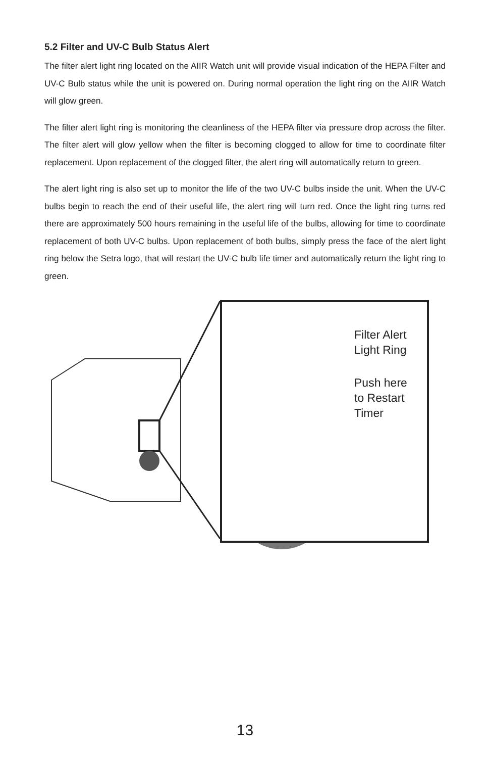5.2 Filter and UV-C Bulb Status Alert
The filter alert light ring located on the AIIR Watch unit will provide visual indication of the HEPA Filter and UV-C Bulb status while the unit is powered on. During normal operation the light ring on the AIIR Watch will glow green.
The filter alert light ring is monitoring the cleanliness of the HEPA filter via pressure drop across the filter. The filter alert will glow yellow when the filter is becoming clogged to allow for time to coordinate filter replacement. Upon replacement of the clogged filter, the alert ring will automatically return to green.
The alert light ring is also set up to monitor the life of the two UV-C bulbs inside the unit. When the UV-C bulbs begin to reach the end of their useful life, the alert ring will turn red. Once the light ring turns red there are approximately 500 hours remaining in the useful life of the bulbs, allowing for time to coordinate replacement of both UV-C bulbs. Upon replacement of both bulbs, simply press the face of the alert light ring below the Setra logo, that will restart the UV-C bulb life timer and automatically return the light ring to green.
Filter Alert
Light Ring
Push here
to Restart
Timer
13